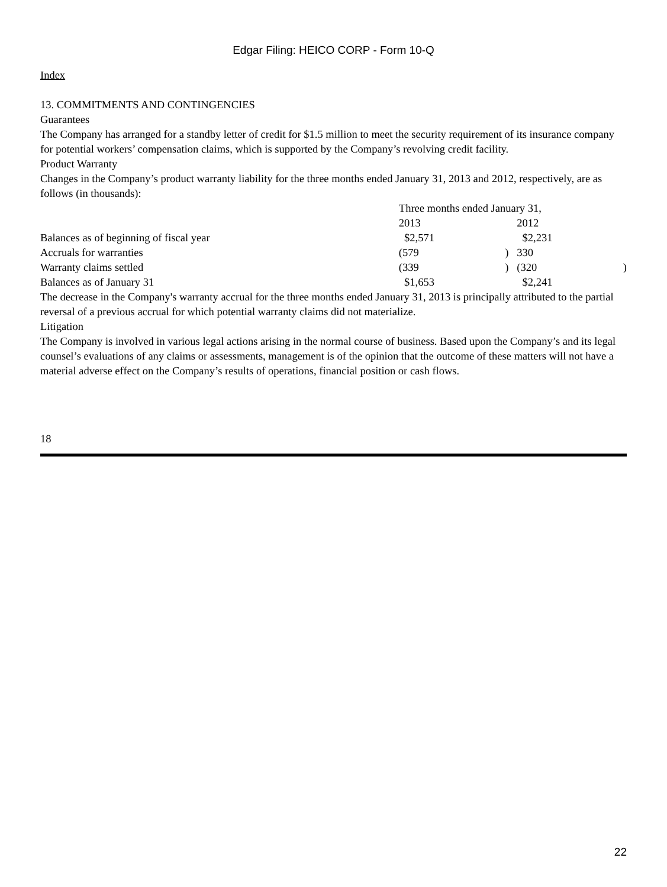Edgar Filing: HEICO CORP - Form 10-Q
Index
13. COMMITMENTS AND CONTINGENCIES
Guarantees
The Company has arranged for a standby letter of credit for $1.5 million to meet the security requirement of its insurance company for potential workers’ compensation claims, which is supported by the Company’s revolving credit facility.
Product Warranty
Changes in the Company’s product warranty liability for the three months ended January 31, 2013 and 2012, respectively, are as follows (in thousands):
| | Three months ended January 31, | | | |
| | 2013 | | 2012 | |
| Balances as of beginning of fiscal year | $2,571 | | $2,231 | |
| Accruals for warranties | (579 | ) | 330 | |
| Warranty claims settled | (339 | ) | (320 | ) |
| Balances as of January 31 | $1,653 | | $2,241 | |
The decrease in the Company's warranty accrual for the three months ended January 31, 2013 is principally attributed to the partial reversal of a previous accrual for which potential warranty claims did not materialize.
Litigation
The Company is involved in various legal actions arising in the normal course of business. Based upon the Company’s and its legal counsel’s evaluations of any claims or assessments, management is of the opinion that the outcome of these matters will not have a material adverse effect on the Company’s results of operations, financial position or cash flows.
18
22